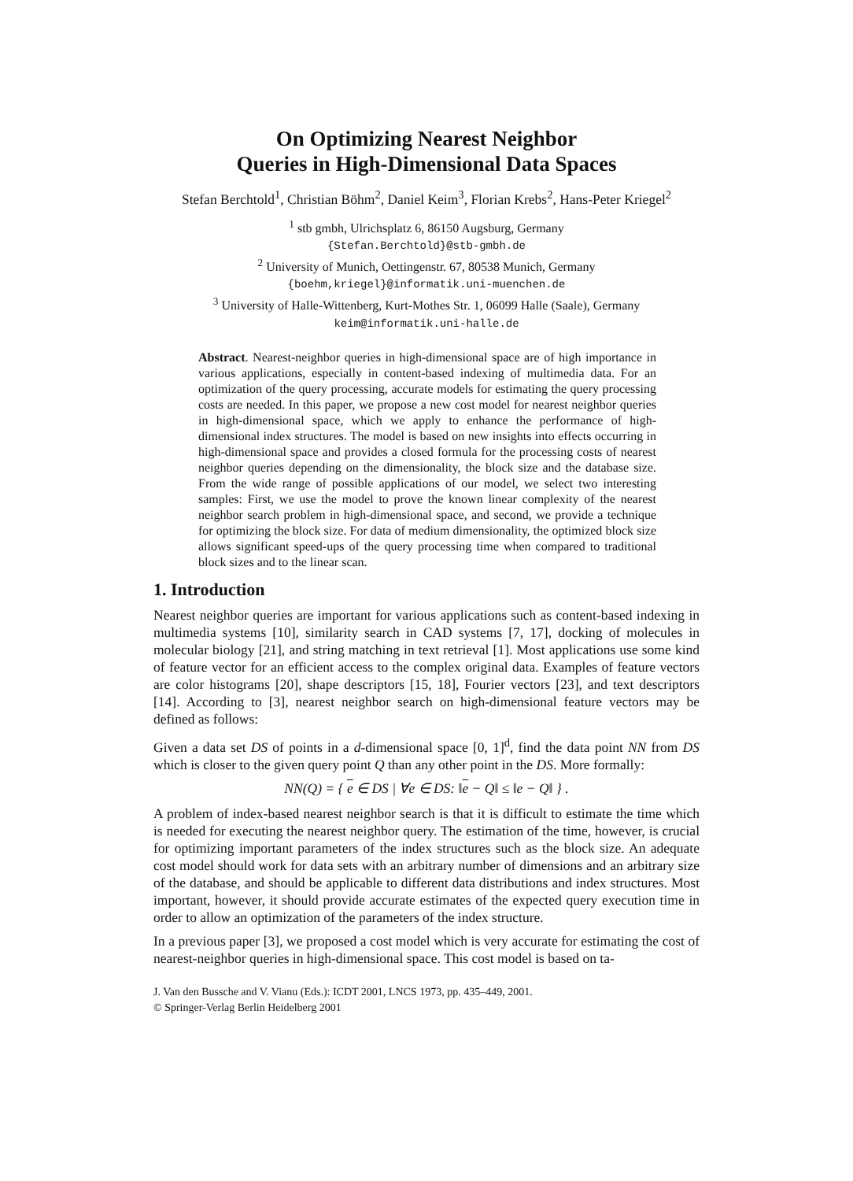On Optimizing Nearest Neighbor
Queries in High-Dimensional Data Spaces
Stefan Berchtold<sup>1</sup>, Christian Böhm<sup>2</sup>, Daniel Keim<sup>3</sup>, Florian Krebs<sup>2</sup>, Hans-Peter Kriegel<sup>2</sup>
<sup>1</sup> stb gmbh, Ulrichsplatz 6, 86150 Augsburg, Germany
{Stefan.Berchtold}@stb-gmbh.de
<sup>2</sup> University of Munich, Oettingenstr. 67, 80538 Munich, Germany
{boehm,kriegel}@informatik.uni-muenchen.de
<sup>3</sup> University of Halle-Wittenberg, Kurt-Mothes Str. 1, 06099 Halle (Saale), Germany
keim@informatik.uni-halle.de
Abstract. Nearest-neighbor queries in high-dimensional space are of high importance in various applications, especially in content-based indexing of multimedia data. For an optimization of the query processing, accurate models for estimating the query processing costs are needed. In this paper, we propose a new cost model for nearest neighbor queries in high-dimensional space, which we apply to enhance the performance of high-dimensional index structures. The model is based on new insights into effects occurring in high-dimensional space and provides a closed formula for the processing costs of nearest neighbor queries depending on the dimensionality, the block size and the database size. From the wide range of possible applications of our model, we select two interesting samples: First, we use the model to prove the known linear complexity of the nearest neighbor search problem in high-dimensional space, and second, we provide a technique for optimizing the block size. For data of medium dimensionality, the optimized block size allows significant speed-ups of the query processing time when compared to traditional block sizes and to the linear scan.
1. Introduction
Nearest neighbor queries are important for various applications such as content-based indexing in multimedia systems [10], similarity search in CAD systems [7, 17], docking of molecules in molecular biology [21], and string matching in text retrieval [1]. Most applications use some kind of feature vector for an efficient access to the complex original data. Examples of feature vectors are color histograms [20], shape descriptors [15, 18], Fourier vectors [23], and text descriptors [14]. According to [3], nearest neighbor search on high-dimensional feature vectors may be defined as follows:
Given a data set DS of points in a d-dimensional space [0, 1]<sup>d</sup>, find the data point NN from DS which is closer to the given query point Q than any other point in the DS. More formally:
NN(Q) = { e ∈ DS | ∀e ∈ DS: ‖e − Q‖ ≤ ‖e − Q‖ } .
A problem of index-based nearest neighbor search is that it is difficult to estimate the time which is needed for executing the nearest neighbor query. The estimation of the time, however, is crucial for optimizing important parameters of the index structures such as the block size. An adequate cost model should work for data sets with an arbitrary number of dimensions and an arbitrary size of the database, and should be applicable to different data distributions and index structures. Most important, however, it should provide accurate estimates of the expected query execution time in order to allow an optimization of the parameters of the index structure.
In a previous paper [3], we proposed a cost model which is very accurate for estimating the cost of nearest-neighbor queries in high-dimensional space. This cost model is based on ta-
J. Van den Bussche and V. Vianu (Eds.): ICDT 2001, LNCS 1973, pp. 435–449, 2001.
© Springer-Verlag Berlin Heidelberg 2001